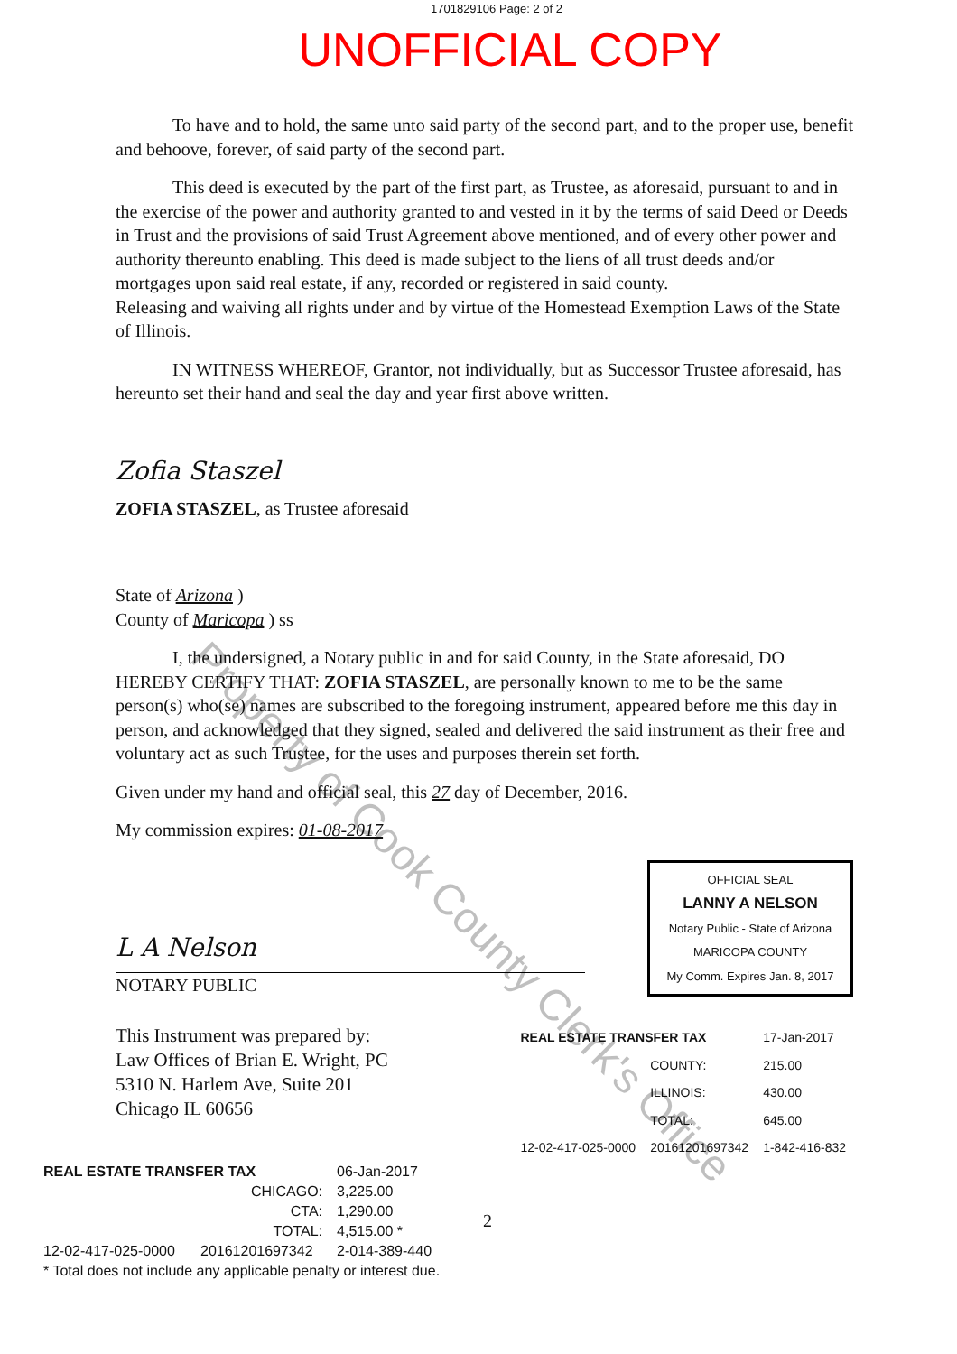1701829106 Page: 2 of 2
UNOFFICIAL COPY
To have and to hold, the same unto said party of the second part, and to the proper use, benefit and behoove, forever, of said party of the second part.
This deed is executed by the part of the first part, as Trustee, as aforesaid, pursuant to and in the exercise of the power and authority granted to and vested in it by the terms of said Deed or Deeds in Trust and the provisions of said Trust Agreement above mentioned, and of every other power and authority thereunto enabling. This deed is made subject to the liens of all trust deeds and/or mortgages upon said real estate, if any, recorded or registered in said county.
Releasing and waiving all rights under and by virtue of the Homestead Exemption Laws of the State of Illinois.
IN WITNESS WHEREOF, Grantor, not individually, but as Successor Trustee aforesaid, has hereunto set their hand and seal the day and year first above written.
Zofia Staszel
ZOFIA STASZEL, as Trustee aforesaid
State of Arizona )
County of Maricopa ) ss
I, the undersigned, a Notary public in and for said County, in the State aforesaid, DO HEREBY CERTIFY THAT: ZOFIA STASZEL, are personally known to me to be the same person(s) who(se) names are subscribed to the foregoing instrument, appeared before me this day in person, and acknowledged that they signed, sealed and delivered the said instrument as their free and voluntary act as such Trustee, for the uses and purposes therein set forth.
Given under my hand and official seal, this 27 day of December, 2016.
My commission expires: 01-08-2017
L A Nelson
NOTARY PUBLIC
OFFICIAL SEAL
LANNY A NELSON
Notary Public - State of Arizona
MARICOPA COUNTY
My Comm. Expires Jan. 8, 2017
This Instrument was prepared by:
Law Offices of Brian E. Wright, PC
5310 N. Harlem Ave, Suite 201
Chicago IL 60656
| REAL ESTATE TRANSFER TAX | | 17-Jan-2017 |
| | COUNTY: | 215.00 |
| | ILLINOIS: | 430.00 |
| | TOTAL: | 645.00 |
| 12-02-417-025-0000 | 20161201697342 | 1-842-416-832 |
| REAL ESTATE TRANSFER TAX | | 06-Jan-2017 |
| | CHICAGO: | 3,225.00 |
| | CTA: | 1,290.00 |
| | TOTAL: | 4,515.00 * |
| 12-02-417-025-0000 | 20161201697342 | 2-014-389-440 |
| * Total does not include any applicable penalty or interest due. | | |
2
Property of Cook County Clerk's Office